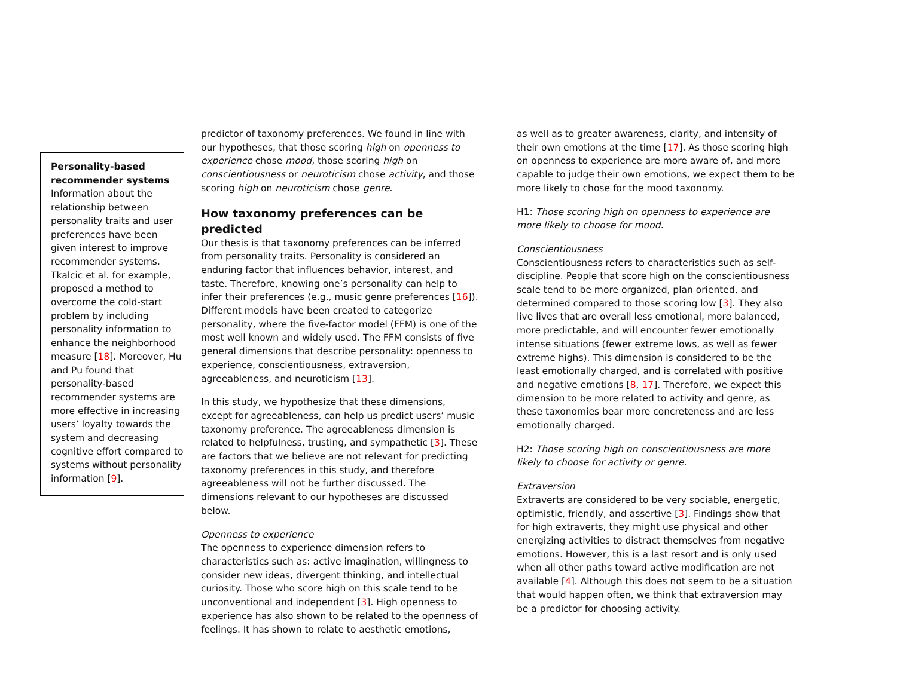Personality-based recommender systems
Information about the relationship between personality traits and user preferences have been given interest to improve recommender systems. Tkalcic et al. for example, proposed a method to overcome the cold-start problem by including personality information to enhance the neighborhood measure [18]. Moreover, Hu and Pu found that personality-based recommender systems are more effective in increasing users’ loyalty towards the system and decreasing cognitive effort compared to systems without personality information [9].
predictor of taxonomy preferences. We found in line with our hypotheses, that those scoring high on openness to experience chose mood, those scoring high on conscientiousness or neuroticism chose activity, and those scoring high on neuroticism chose genre.
How taxonomy preferences can be predicted
Our thesis is that taxonomy preferences can be inferred from personality traits. Personality is considered an enduring factor that influences behavior, interest, and taste. Therefore, knowing one’s personality can help to infer their preferences (e.g., music genre preferences [16]). Different models have been created to categorize personality, where the five-factor model (FFM) is one of the most well known and widely used. The FFM consists of five general dimensions that describe personality: openness to experience, conscientiousness, extraversion, agreeableness, and neuroticism [13].
In this study, we hypothesize that these dimensions, except for agreeableness, can help us predict users’ music taxonomy preference. The agreeableness dimension is related to helpfulness, trusting, and sympathetic [3]. These are factors that we believe are not relevant for predicting taxonomy preferences in this study, and therefore agreeableness will not be further discussed. The dimensions relevant to our hypotheses are discussed below.
Openness to experience
The openness to experience dimension refers to characteristics such as: active imagination, willingness to consider new ideas, divergent thinking, and intellectual curiosity. Those who score high on this scale tend to be unconventional and independent [3]. High openness to experience has also shown to be related to the openness of feelings. It has shown to relate to aesthetic emotions,
as well as to greater awareness, clarity, and intensity of their own emotions at the time [17]. As those scoring high on openness to experience are more aware of, and more capable to judge their own emotions, we expect them to be more likely to chose for the mood taxonomy.
H1: Those scoring high on openness to experience are more likely to choose for mood.
Conscientiousness
Conscientiousness refers to characteristics such as self-discipline. People that score high on the conscientiousness scale tend to be more organized, plan oriented, and determined compared to those scoring low [3]. They also live lives that are overall less emotional, more balanced, more predictable, and will encounter fewer emotionally intense situations (fewer extreme lows, as well as fewer extreme highs). This dimension is considered to be the least emotionally charged, and is correlated with positive and negative emotions [8, 17]. Therefore, we expect this dimension to be more related to activity and genre, as these taxonomies bear more concreteness and are less emotionally charged.
H2: Those scoring high on conscientiousness are more likely to choose for activity or genre.
Extraversion
Extraverts are considered to be very sociable, energetic, optimistic, friendly, and assertive [3]. Findings show that for high extraverts, they might use physical and other energizing activities to distract themselves from negative emotions. However, this is a last resort and is only used when all other paths toward active modification are not available [4]. Although this does not seem to be a situation that would happen often, we think that extraversion may be a predictor for choosing activity.